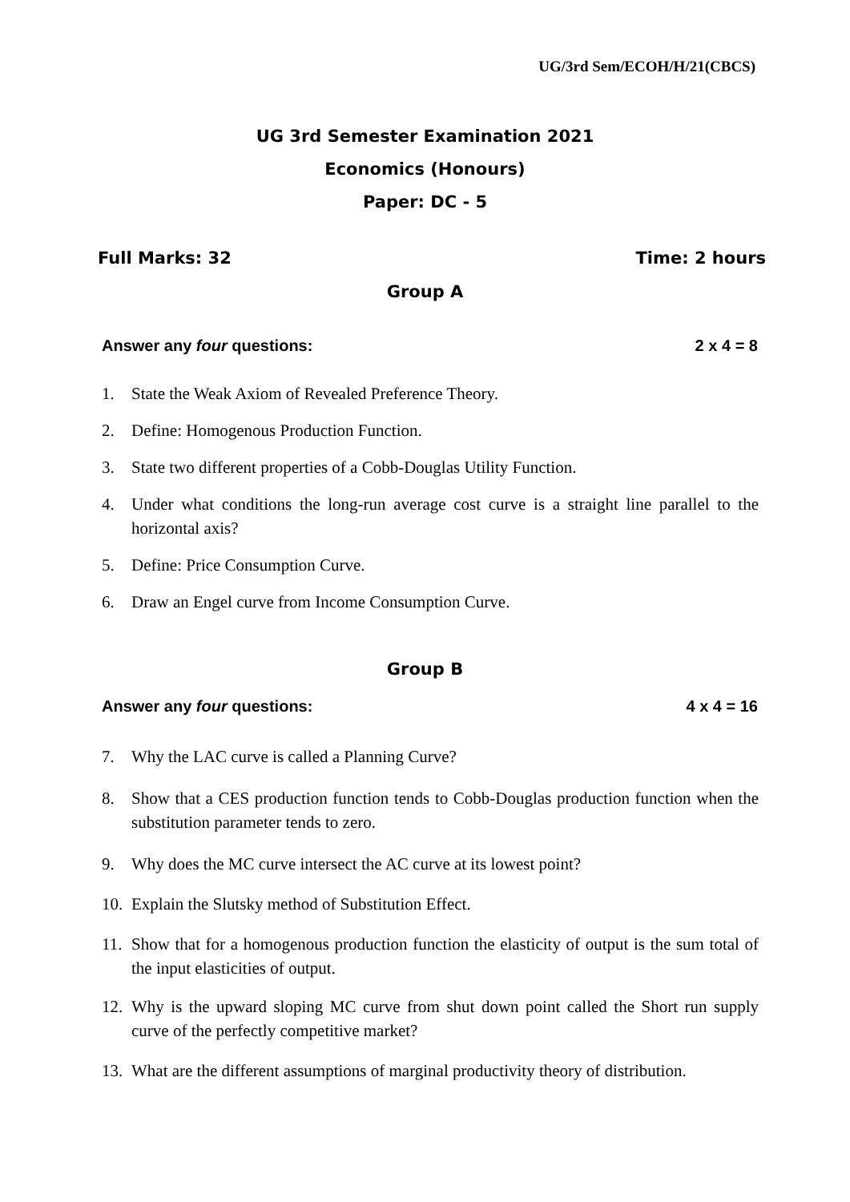UG/3rd Sem/ECOH/H/21(CBCS)
UG 3rd Semester Examination 2021
Economics (Honours)
Paper: DC - 5
Full Marks: 32 Time: 2 hours
Group A
Answer any four questions: 2 x 4 = 8
1. State the Weak Axiom of Revealed Preference Theory.
2. Define: Homogenous Production Function.
3. State two different properties of a Cobb-Douglas Utility Function.
4. Under what conditions the long-run average cost curve is a straight line parallel to the horizontal axis?
5. Define: Price Consumption Curve.
6. Draw an Engel curve from Income Consumption Curve.
Group B
Answer any four questions: 4 x 4 = 16
7. Why the LAC curve is called a Planning Curve?
8. Show that a CES production function tends to Cobb-Douglas production function when the substitution parameter tends to zero.
9. Why does the MC curve intersect the AC curve at its lowest point?
10. Explain the Slutsky method of Substitution Effect.
11. Show that for a homogenous production function the elasticity of output is the sum total of the input elasticities of output.
12. Why is the upward sloping MC curve from shut down point called the Short run supply curve of the perfectly competitive market?
13. What are the different assumptions of marginal productivity theory of distribution.